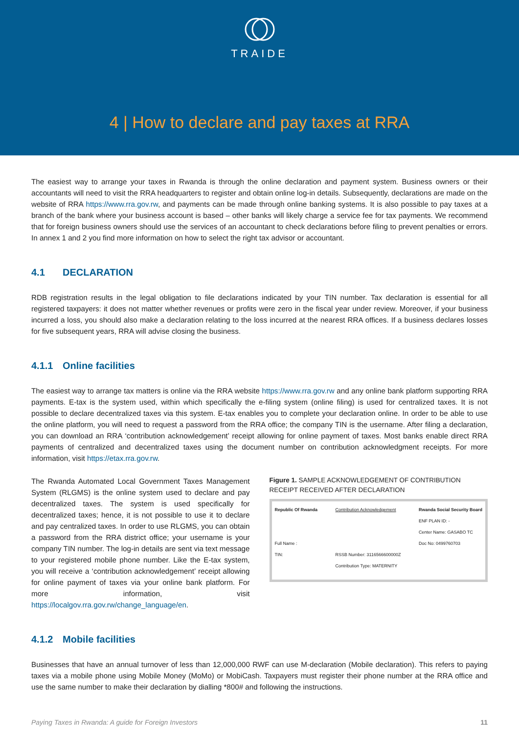TRAIDE
4 | How to declare and pay taxes at RRA
The easiest way to arrange your taxes in Rwanda is through the online declaration and payment system. Business owners or their accountants will need to visit the RRA headquarters to register and obtain online log-in details. Subsequently, declarations are made on the website of RRA https://www.rra.gov.rw, and payments can be made through online banking systems. It is also possible to pay taxes at a branch of the bank where your business account is based – other banks will likely charge a service fee for tax payments. We recommend that for foreign business owners should use the services of an accountant to check declarations before filing to prevent penalties or errors. In annex 1 and 2 you find more information on how to select the right tax advisor or accountant.
4.1 DECLARATION
RDB registration results in the legal obligation to file declarations indicated by your TIN number. Tax declaration is essential for all registered taxpayers: it does not matter whether revenues or profits were zero in the fiscal year under review. Moreover, if your business incurred a loss, you should also make a declaration relating to the loss incurred at the nearest RRA offices. If a business declares losses for five subsequent years, RRA will advise closing the business.
4.1.1 Online facilities
The easiest way to arrange tax matters is online via the RRA website https://www.rra.gov.rw and any online bank platform supporting RRA payments. E-tax is the system used, within which specifically the e-filing system (online filing) is used for centralized taxes. It is not possible to declare decentralized taxes via this system. E-tax enables you to complete your declaration online. In order to be able to use the online platform, you will need to request a password from the RRA office; the company TIN is the username. After filing a declaration, you can download an RRA ‘contribution acknowledgement’ receipt allowing for online payment of taxes. Most banks enable direct RRA payments of centralized and decentralized taxes using the document number on contribution acknowledgment receipts. For more information, visit https://etax.rra.gov.rw.
The Rwanda Automated Local Government Taxes Management System (RLGMS) is the online system used to declare and pay decentralized taxes. The system is used specifically for decentralized taxes; hence, it is not possible to use it to declare and pay centralized taxes. In order to use RLGMS, you can obtain a password from the RRA district office; your username is your company TIN number. The log-in details are sent via text message to your registered mobile phone number. Like the E-tax system, you will receive a ‘contribution acknowledgement’ receipt allowing for online payment of taxes via your online bank platform. For more information, visit https://localgov.rra.gov.rw/change_language/en.
Figure 1. SAMPLE ACKNOWLEDGEMENT OF CONTRIBUTION RECEIPT RECEIVED AFTER DECLARATION
Republic Of Rwanda
Full Name :
TIN:
Contribution Acknowledgement
RSSB Number: 3116566600000Z
Contribution Type: MATERNITY
Rwanda Social Security Board
ENF PLAN ID: -
Center Name: GASABO TC
Doc No: 0499760703
4.1.2 Mobile facilities
Businesses that have an annual turnover of less than 12,000,000 RWF can use M-declaration (Mobile declaration). This refers to paying taxes via a mobile phone using Mobile Money (MoMo) or MobiCash. Taxpayers must register their phone number at the RRA office and use the same number to make their declaration by dialling *800# and following the instructions.
Paying Taxes in Rwanda: A guide for Foreign Investors 11